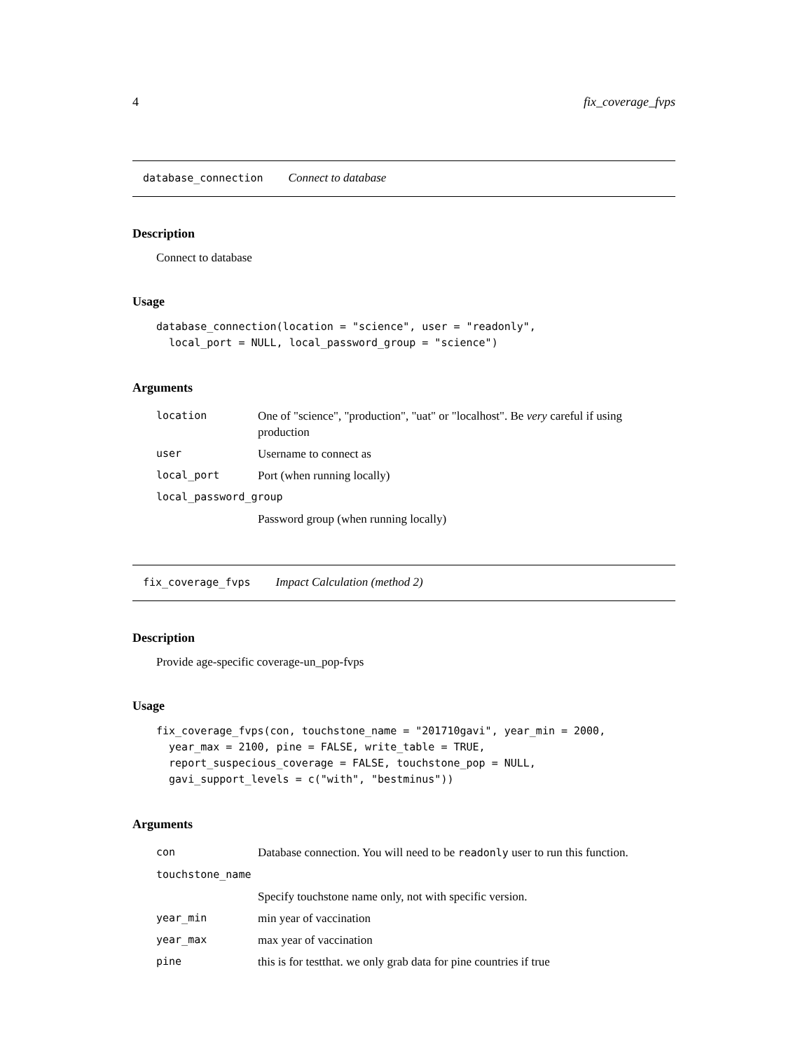4 fix_coverage_fvps
database_connection Connect to database
Description
Connect to database
Usage
database_connection(location = "science", user = "readonly",
  local_port = NULL, local_password_group = "science")
Arguments
| location | One of "science", "production", "uat" or "localhost". Be very careful if using production |
| user | Username to connect as |
| local_port | Port (when running locally) |
| local_password_group | |
| | Password group (when running locally) |
fix_coverage_fvps Impact Calculation (method 2)
Description
Provide age-specific coverage-un_pop-fvps
Usage
fix_coverage_fvps(con, touchstone_name = "201710gavi", year_min = 2000,
  year_max = 2100, pine = FALSE, write_table = TRUE,
  report_suspecious_coverage = FALSE, touchstone_pop = NULL,
  gavi_support_levels = c("with", "bestminus"))
Arguments
| con | Database connection. You will need to be readonly user to run this function. |
| touchstone_name | |
| | Specify touchstone name only, not with specific version. |
| year_min | min year of vaccination |
| year_max | max year of vaccination |
| pine | this is for testthat. we only grab data for pine countries if true |